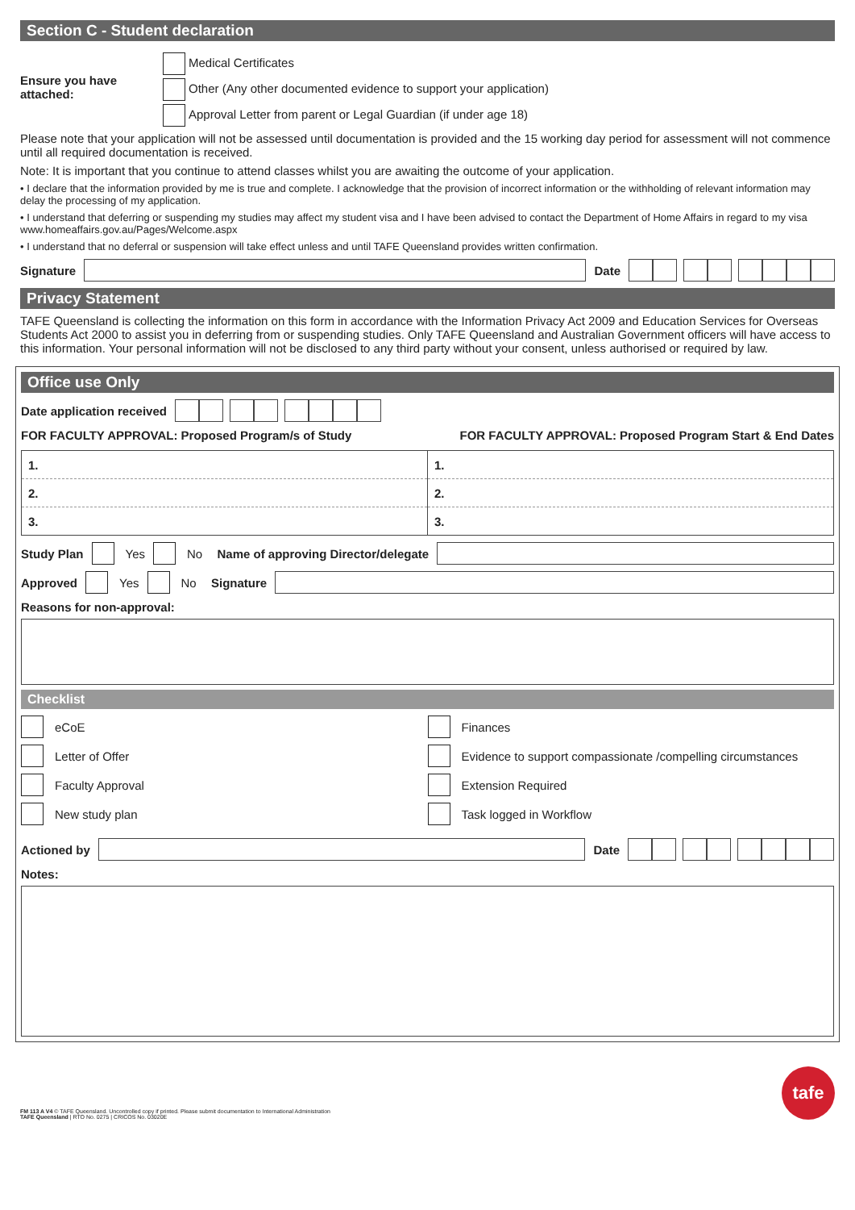Section C - Student declaration
Ensure you have attached:
Medical Certificates
Other (Any other documented evidence to support your application)
Approval Letter from parent or Legal Guardian (if under age 18)
Please note that your application will not be assessed until documentation is provided and the 15 working day period for assessment will not commence until all required documentation is received.
Note: It is important that you continue to attend classes whilst you are awaiting the outcome of your application.
• I declare that the information provided by me is true and complete. I acknowledge that the provision of incorrect information or the withholding of relevant information may delay the processing of my application.
• I understand that deferring or suspending my studies may affect my student visa and I have been advised to contact the Department of Home Affairs in regard to my visa www.homeaffairs.gov.au/Pages/Welcome.aspx
• I understand that no deferral or suspension will take effect unless and until TAFE Queensland provides written confirmation.
Signature Date
Privacy Statement
TAFE Queensland is collecting the information on this form in accordance with the Information Privacy Act 2009 and Education Services for Overseas Students Act 2000 to assist you in deferring from or suspending studies. Only TAFE Queensland and Australian Government officers will have access to this information. Your personal information will not be disclosed to any third party without your consent, unless authorised or required by law.
Office use Only
Date application received
FOR FACULTY APPROVAL: Proposed Program/s of Study FOR FACULTY APPROVAL: Proposed Program Start & End Dates
1.
2.
3.
1.
2.
3.
Study Plan Yes No Name of approving Director/delegate
Approved Yes No Signature
Reasons for non-approval:
Checklist
eCoE
Letter of Offer
Faculty Approval
New study plan
Finances
Evidence to support compassionate /compelling circumstances
Extension Required
Task logged in Workflow
Actioned by Date
Notes:
FM 113 A V4 © TAFE Queensland. Uncontrolled copy if printed. Please submit documentation to International Administration
TAFE Queensland | RTO No. 0275 | CRICOS No. 03020E
tafe